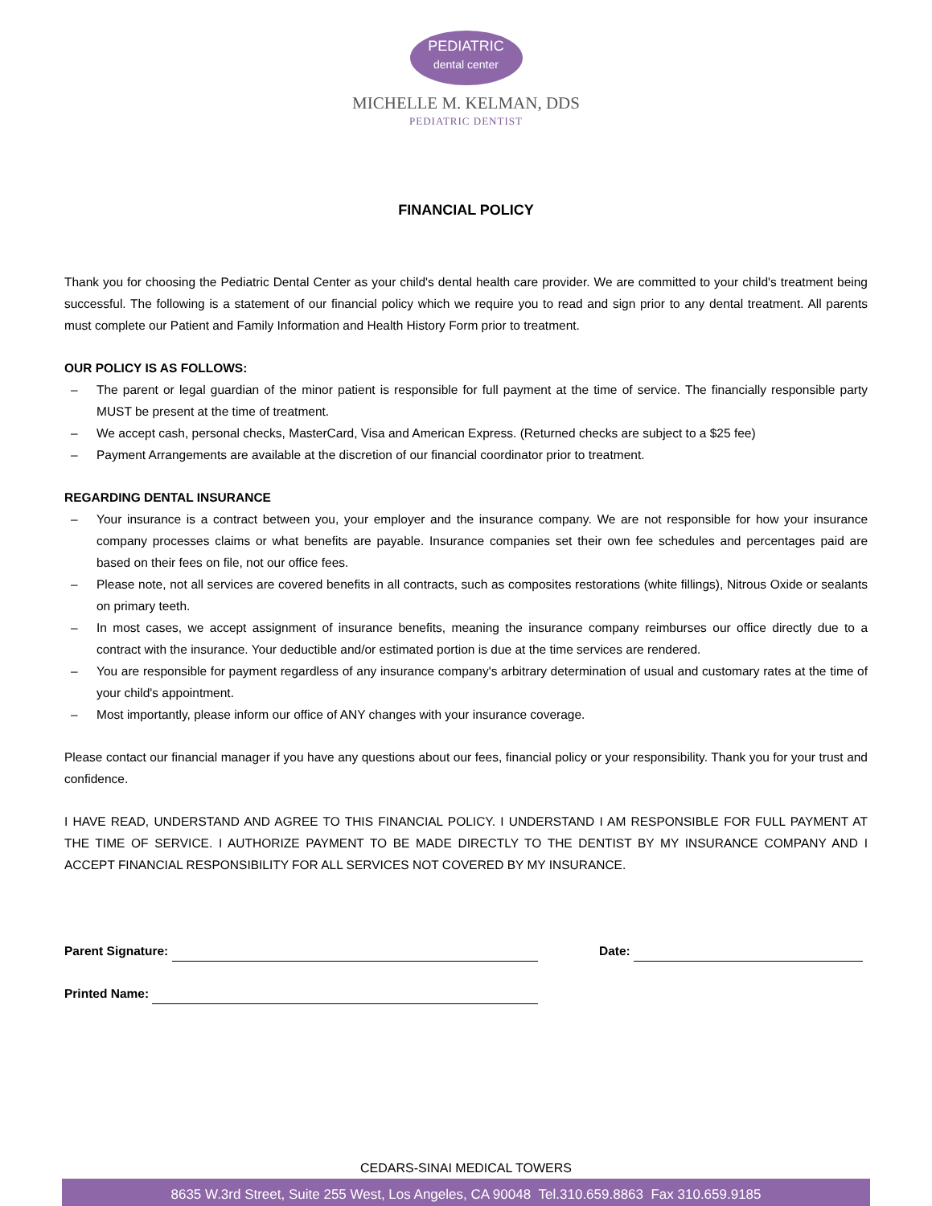PEDIATRIC
dental center
MICHELLE M. KELMAN, DDS
PEDIATRIC DENTIST
FINANCIAL POLICY
Thank you for choosing the Pediatric Dental Center as your child's dental health care provider. We are committed to your child's treatment being successful. The following is a statement of our financial policy which we require you to read and sign prior to any dental treatment. All parents must complete our Patient and Family Information and Health History Form prior to treatment.
OUR POLICY IS AS FOLLOWS:
– The parent or legal guardian of the minor patient is responsible for full payment at the time of service. The financially responsible party MUST be present at the time of treatment.
– We accept cash, personal checks, MasterCard, Visa and American Express. (Returned checks are subject to a $25 fee)
– Payment Arrangements are available at the discretion of our financial coordinator prior to treatment.
REGARDING DENTAL INSURANCE
– Your insurance is a contract between you, your employer and the insurance company. We are not responsible for how your insurance company processes claims or what benefits are payable. Insurance companies set their own fee schedules and percentages paid are based on their fees on file, not our office fees.
– Please note, not all services are covered benefits in all contracts, such as composites restorations (white fillings), Nitrous Oxide or sealants on primary teeth.
– In most cases, we accept assignment of insurance benefits, meaning the insurance company reimburses our office directly due to a contract with the insurance. Your deductible and/or estimated portion is due at the time services are rendered.
– You are responsible for payment regardless of any insurance company's arbitrary determination of usual and customary rates at the time of your child's appointment.
– Most importantly, please inform our office of ANY changes with your insurance coverage.
Please contact our financial manager if you have any questions about our fees, financial policy or your responsibility. Thank you for your trust and confidence.
I HAVE READ, UNDERSTAND AND AGREE TO THIS FINANCIAL POLICY. I UNDERSTAND I AM RESPONSIBLE FOR FULL PAYMENT AT THE TIME OF SERVICE. I AUTHORIZE PAYMENT TO BE MADE DIRECTLY TO THE DENTIST BY MY INSURANCE COMPANY AND I ACCEPT FINANCIAL RESPONSIBILITY FOR ALL SERVICES NOT COVERED BY MY INSURANCE.
Parent Signature: Date:
Printed Name:
CEDARS-SINAI MEDICAL TOWERS
8635 W.3rd Street, Suite 255 West, Los Angeles, CA 90048 Tel.310.659.8863 Fax 310.659.9185